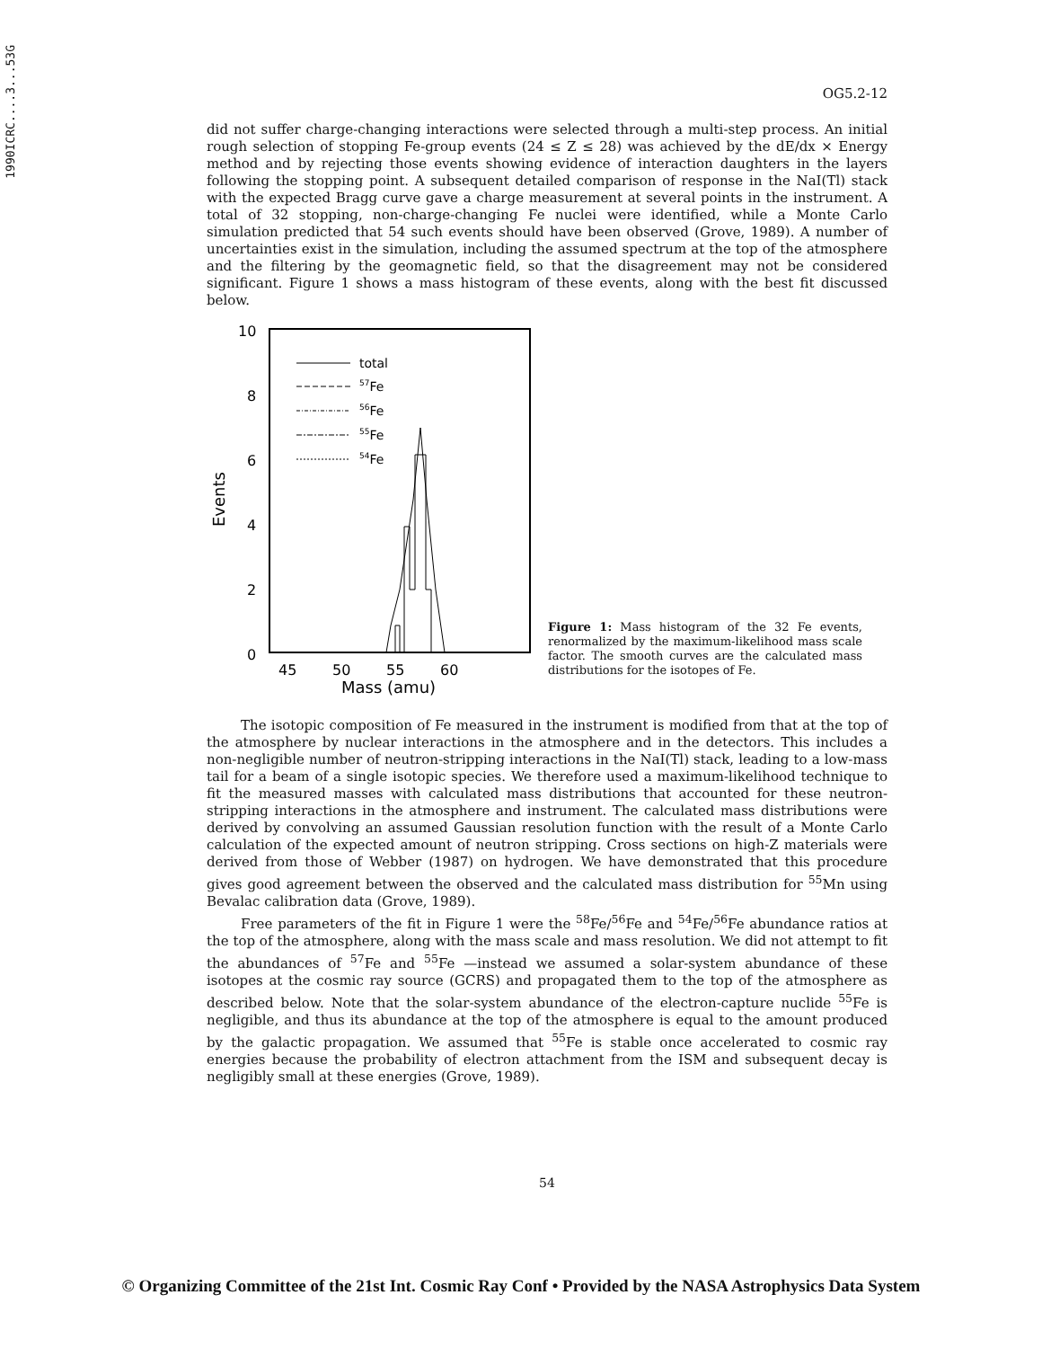1990ICRC....3...53G
OG5.2-12
did not suffer charge-changing interactions were selected through a multi-step process. An initial rough selection of stopping Fe-group events (24 ≤ Z ≤ 28) was achieved by the dE/dx × Energy method and by rejecting those events showing evidence of interaction daughters in the layers following the stopping point. A subsequent detailed comparison of response in the NaI(Tl) stack with the expected Bragg curve gave a charge measurement at several points in the instrument. A total of 32 stopping, non-charge-changing Fe nuclei were identified, while a Monte Carlo simulation predicted that 54 such events should have been observed (Grove, 1989). A number of uncertainties exist in the simulation, including the assumed spectrum at the top of the atmosphere and the filtering by the geomagnetic field, so that the disagreement may not be considered significant. Figure 1 shows a mass histogram of these events, along with the best fit discussed below.
10
8
6
4
2
0
45
50
55
60
Mass (amu)
Events
total
57Fe
56Fe
55Fe
54Fe
Figure 1: Mass histogram of the 32 Fe events, renormalized by the maximum-likelihood mass scale factor. The smooth curves are the calculated mass distributions for the isotopes of Fe.
The isotopic composition of Fe measured in the instrument is modified from that at the top of the atmosphere by nuclear interactions in the atmosphere and in the detectors. This includes a non-negligible number of neutron-stripping interactions in the NaI(Tl) stack, leading to a low-mass tail for a beam of a single isotopic species. We therefore used a maximum-likelihood technique to fit the measured masses with calculated mass distributions that accounted for these neutron-stripping interactions in the atmosphere and instrument. The calculated mass distributions were derived by convolving an assumed Gaussian resolution function with the result of a Monte Carlo calculation of the expected amount of neutron stripping. Cross sections on high-Z materials were derived from those of Webber (1987) on hydrogen. We have demonstrated that this procedure gives good agreement between the observed and the calculated mass distribution for <sup>55</sup>Mn using Bevalac calibration data (Grove, 1989).
Free parameters of the fit in Figure 1 were the <sup>58</sup>Fe/<sup>56</sup>Fe and <sup>54</sup>Fe/<sup>56</sup>Fe abundance ratios at the top of the atmosphere, along with the mass scale and mass resolution. We did not attempt to fit the abundances of <sup>57</sup>Fe and <sup>55</sup>Fe —instead we assumed a solar-system abundance of these isotopes at the cosmic ray source (GCRS) and propagated them to the top of the atmosphere as described below. Note that the solar-system abundance of the electron-capture nuclide <sup>55</sup>Fe is negligible, and thus its abundance at the top of the atmosphere is equal to the amount produced by the galactic propagation. We assumed that <sup>55</sup>Fe is stable once accelerated to cosmic ray energies because the probability of electron attachment from the ISM and subsequent decay is negligibly small at these energies (Grove, 1989).
54
© Organizing Committee of the 21st Int. Cosmic Ray Conf • Provided by the NASA Astrophysics Data System